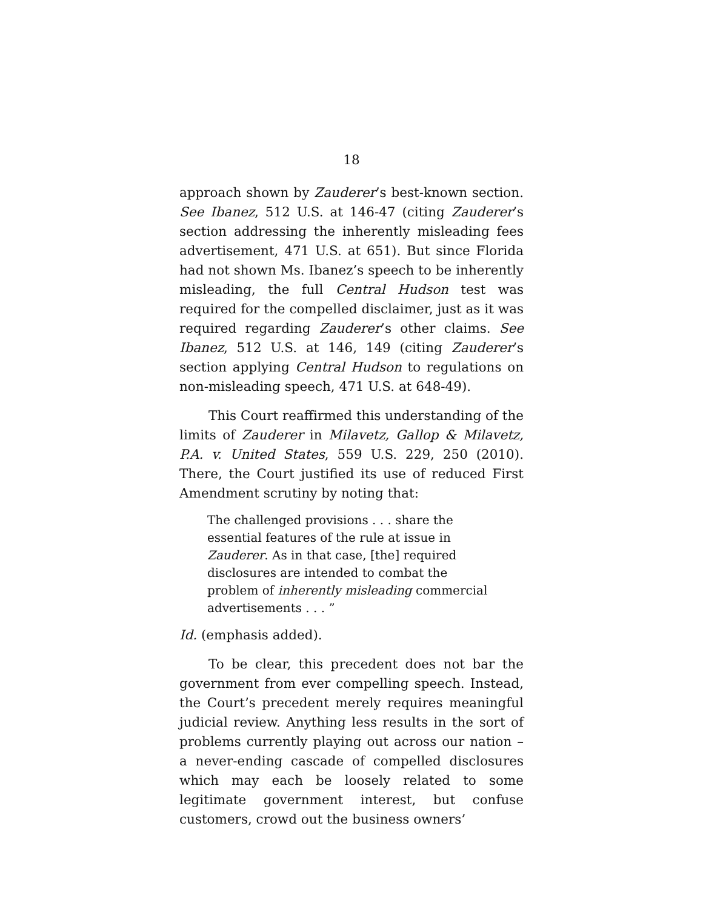18
approach shown by Zauderer’s best-known section. See Ibanez, 512 U.S. at 146-47 (citing Zauderer’s section addressing the inherently misleading fees advertisement, 471 U.S. at 651). But since Florida had not shown Ms. Ibanez’s speech to be inherently misleading, the full Central Hudson test was required for the compelled disclaimer, just as it was required regarding Zauderer’s other claims. See Ibanez, 512 U.S. at 146, 149 (citing Zauderer’s section applying Central Hudson to regulations on non-misleading speech, 471 U.S. at 648-49).
This Court reaffirmed this understanding of the limits of Zauderer in Milavetz, Gallop & Milavetz, P.A. v. United States, 559 U.S. 229, 250 (2010). There, the Court justified its use of reduced First Amendment scrutiny by noting that:
The challenged provisions . . . share the essential features of the rule at issue in Zauderer. As in that case, [the] required disclosures are intended to combat the problem of inherently misleading commercial advertisements . . . ”
Id. (emphasis added).
To be clear, this precedent does not bar the government from ever compelling speech. Instead, the Court’s precedent merely requires meaningful judicial review. Anything less results in the sort of problems currently playing out across our nation – a never-ending cascade of compelled disclosures which may each be loosely related to some legitimate government interest, but confuse customers, crowd out the business owners’